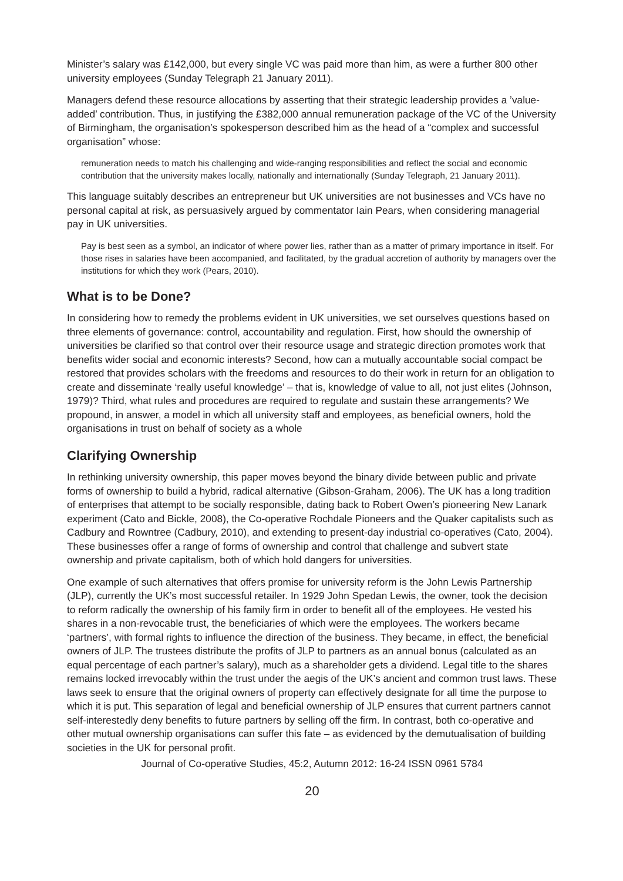Minister’s salary was £142,000, but every single VC was paid more than him, as were a further 800 other university employees (Sunday Telegraph 21 January 2011).
Managers defend these resource allocations by asserting that their strategic leadership provides a ’value-added’ contribution. Thus, in justifying the £382,000 annual remuneration package of the VC of the University of Birmingham, the organisation’s spokesperson described him as the head of a “complex and successful organisation” whose:
remuneration needs to match his challenging and wide-ranging responsibilities and reflect the social and economic contribution that the university makes locally, nationally and internationally (Sunday Telegraph, 21 January 2011).
This language suitably describes an entrepreneur but UK universities are not businesses and VCs have no personal capital at risk, as persuasively argued by commentator Iain Pears, when considering managerial pay in UK universities.
Pay is best seen as a symbol, an indicator of where power lies, rather than as a matter of primary importance in itself. For those rises in salaries have been accompanied, and facilitated, by the gradual accretion of authority by managers over the institutions for which they work (Pears, 2010).
What is to be Done?
In considering how to remedy the problems evident in UK universities, we set ourselves questions based on three elements of governance: control, accountability and regulation. First, how should the ownership of universities be clarified so that control over their resource usage and strategic direction promotes work that benefits wider social and economic interests? Second, how can a mutually accountable social compact be restored that provides scholars with the freedoms and resources to do their work in return for an obligation to create and disseminate ‘really useful knowledge’ – that is, knowledge of value to all, not just elites (Johnson, 1979)? Third, what rules and procedures are required to regulate and sustain these arrangements? We propound, in answer, a model in which all university staff and employees, as beneficial owners, hold the organisations in trust on behalf of society as a whole
Clarifying Ownership
In rethinking university ownership, this paper moves beyond the binary divide between public and private forms of ownership to build a hybrid, radical alternative (Gibson-Graham, 2006). The UK has a long tradition of enterprises that attempt to be socially responsible, dating back to Robert Owen’s pioneering New Lanark experiment (Cato and Bickle, 2008), the Co-operative Rochdale Pioneers and the Quaker capitalists such as Cadbury and Rowntree (Cadbury, 2010), and extending to present-day industrial co-operatives (Cato, 2004). These businesses offer a range of forms of ownership and control that challenge and subvert state ownership and private capitalism, both of which hold dangers for universities.
One example of such alternatives that offers promise for university reform is the John Lewis Partnership (JLP), currently the UK’s most successful retailer. In 1929 John Spedan Lewis, the owner, took the decision to reform radically the ownership of his family firm in order to benefit all of the employees. He vested his shares in a non-revocable trust, the beneficiaries of which were the employees. The workers became ‘partners’, with formal rights to influence the direction of the business. They became, in effect, the beneficial owners of JLP. The trustees distribute the profits of JLP to partners as an annual bonus (calculated as an equal percentage of each partner’s salary), much as a shareholder gets a dividend. Legal title to the shares remains locked irrevocably within the trust under the aegis of the UK’s ancient and common trust laws. These laws seek to ensure that the original owners of property can effectively designate for all time the purpose to which it is put. This separation of legal and beneficial ownership of JLP ensures that current partners cannot self-interestedly deny benefits to future partners by selling off the firm. In contrast, both co-operative and other mutual ownership organisations can suffer this fate – as evidenced by the demutualisation of building societies in the UK for personal profit.
Journal of Co-operative Studies, 45:2, Autumn 2012: 16-24 ISSN 0961 5784
20